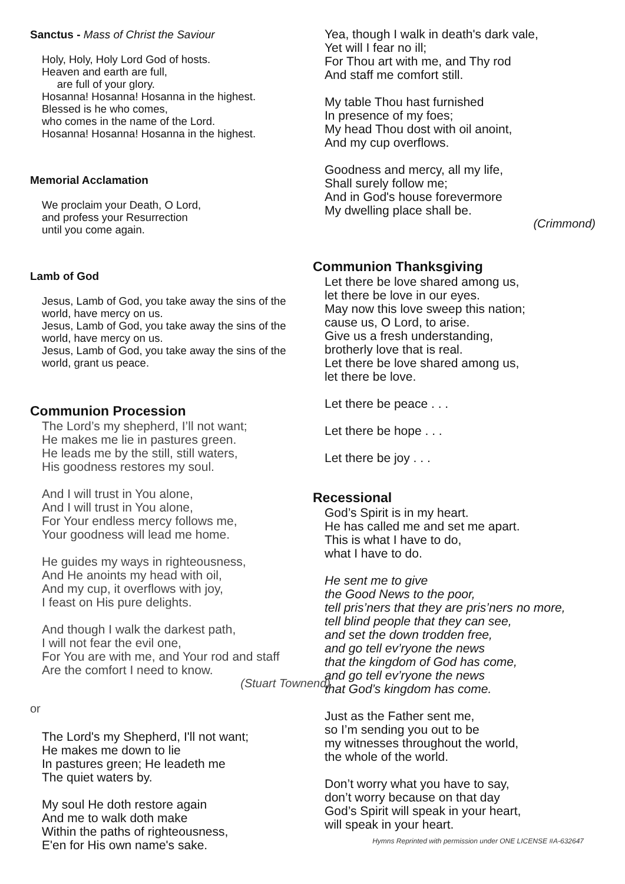Sanctus - Mass of Christ the Saviour
Holy, Holy, Holy Lord God of hosts.
Heaven and earth are full,
are full of your glory.
Hosanna! Hosanna! Hosanna in the highest.
Blessed is he who comes,
who comes in the name of the Lord.
Hosanna! Hosanna! Hosanna in the highest.
Memorial Acclamation
We proclaim your Death, O Lord,
and profess your Resurrection
until you come again.
Lamb of God
Jesus, Lamb of God, you take away the sins of the world, have mercy on us.
Jesus, Lamb of God, you take away the sins of the world, have mercy on us.
Jesus, Lamb of God, you take away the sins of the world, grant us peace.
Communion Procession
The Lord’s my shepherd, I’ll not want;
He makes me lie in pastures green.
He leads me by the still, still waters,
His goodness restores my soul.
And I will trust in You alone,
And I will trust in You alone,
For Your endless mercy follows me,
Your goodness will lead me home.
He guides my ways in righteousness,
And He anoints my head with oil,
And my cup, it overflows with joy,
I feast on His pure delights.
And though I walk the darkest path,
I will not fear the evil one,
For You are with me, and Your rod and staff
Are the comfort I need to know.
(Stuart Townend)
or
The Lord's my Shepherd, I'll not want;
He makes me down to lie
In pastures green; He leadeth me
The quiet waters by.
My soul He doth restore again
And me to walk doth make
Within the paths of righteousness,
E'en for His own name's sake.
Yea, though I walk in death's dark vale,
Yet will I fear no ill;
For Thou art with me, and Thy rod
And staff me comfort still.
My table Thou hast furnished
In presence of my foes;
My head Thou dost with oil anoint,
And my cup overflows.
Goodness and mercy, all my life,
Shall surely follow me;
And in God's house forevermore
My dwelling place shall be.
(Crimmond)
Communion Thanksgiving
Let there be love shared among us,
let there be love in our eyes.
May now this love sweep this nation;
cause us, O Lord, to arise.
Give us a fresh understanding,
brotherly love that is real.
Let there be love shared among us,
let there be love.
Let there be peace . . .
Let there be hope . . .
Let there be joy . . .
Recessional
God’s Spirit is in my heart.
He has called me and set me apart.
This is what I have to do,
what I have to do.
He sent me to give
the Good News to the poor,
tell pris’ners that they are pris’ners no more,
tell blind people that they can see,
and set the down trodden free,
and go tell ev’ryone the news
that the kingdom of God has come,
and go tell ev’ryone the news
that God’s kingdom has come.
Just as the Father sent me,
so I’m sending you out to be
my witnesses throughout the world,
the whole of the world.
Don’t worry what you have to say,
don’t worry because on that day
God’s Spirit will speak in your heart,
will speak in your heart.
Hymns Reprinted with permission under ONE LICENSE #A-632647